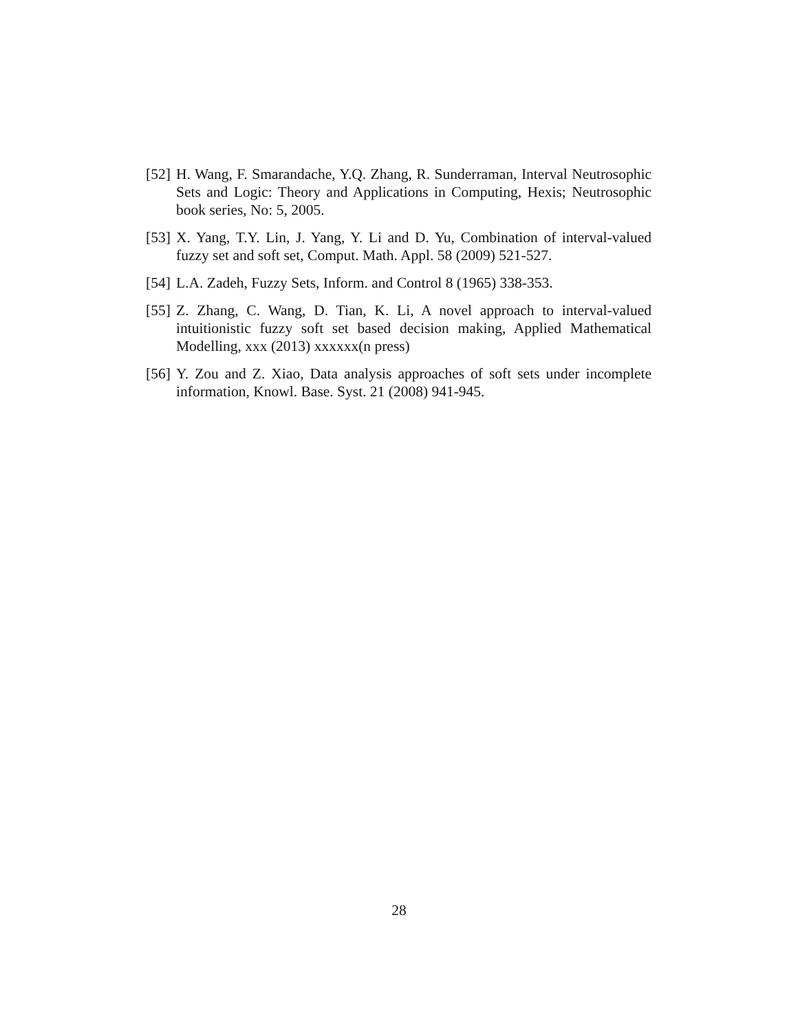[52] H. Wang, F. Smarandache, Y.Q. Zhang, R. Sunderraman, Interval Neutrosophic Sets and Logic: Theory and Applications in Computing, Hexis; Neutrosophic book series, No: 5, 2005.
[53] X. Yang, T.Y. Lin, J. Yang, Y. Li and D. Yu, Combination of interval-valued fuzzy set and soft set, Comput. Math. Appl. 58 (2009) 521-527.
[54] L.A. Zadeh, Fuzzy Sets, Inform. and Control 8 (1965) 338-353.
[55] Z. Zhang, C. Wang, D. Tian, K. Li, A novel approach to interval-valued intuitionistic fuzzy soft set based decision making, Applied Mathematical Modelling, xxx (2013) xxxxxx(n press)
[56] Y. Zou and Z. Xiao, Data analysis approaches of soft sets under incomplete information, Knowl. Base. Syst. 21 (2008) 941-945.
28